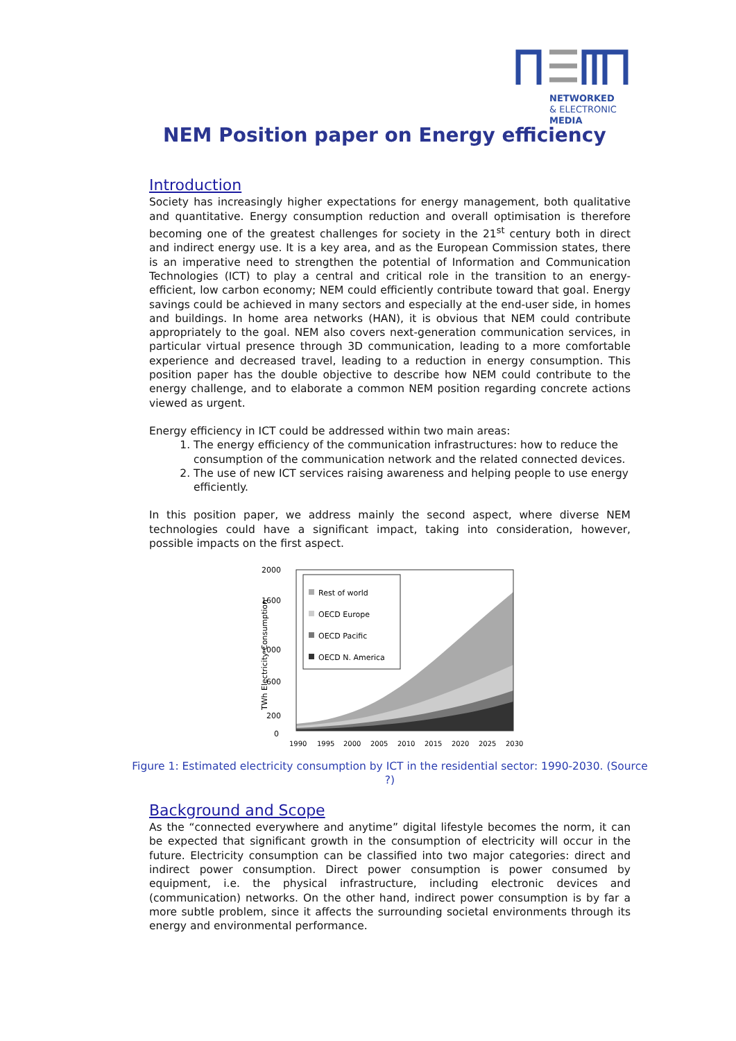NETWORKED
& ELECTRONIC
MEDIA
NEM Position paper on Energy efficiency
Introduction
Society has increasingly higher expectations for energy management, both qualitative and quantitative. Energy consumption reduction and overall optimisation is therefore becoming one of the greatest challenges for society in the 21<sup>st</sup> century both in direct and indirect energy use. It is a key area, and as the European Commission states, there is an imperative need to strengthen the potential of Information and Communication Technologies (ICT) to play a central and critical role in the transition to an energy-efficient, low carbon economy; NEM could efficiently contribute toward that goal. Energy savings could be achieved in many sectors and especially at the end-user side, in homes and buildings. In home area networks (HAN), it is obvious that NEM could contribute appropriately to the goal. NEM also covers next-generation communication services, in particular virtual presence through 3D communication, leading to a more comfortable experience and decreased travel, leading to a reduction in energy consumption. This position paper has the double objective to describe how NEM could contribute to the energy challenge, and to elaborate a common NEM position regarding concrete actions viewed as urgent.
Energy efficiency in ICT could be addressed within two main areas:
1. The energy efficiency of the communication infrastructures: how to reduce the consumption of the communication network and the related connected devices.
2. The use of new ICT services raising awareness and helping people to use energy efficiently.
In this position paper, we address mainly the second aspect, where diverse NEM technologies could have a significant impact, taking into consideration, however, possible impacts on the first aspect.
2000
1600
1000
600
200
0
TWh Electricity Consumption
Rest of world
OECD Europe
OECD Pacific
OECD N. America
1990
1995
2000
2005
2010
2015
2020
2025
2030
Figure 1: Estimated electricity consumption by ICT in the residential sector: 1990-2030. (Source ?)
Background and Scope
As the “connected everywhere and anytime” digital lifestyle becomes the norm, it can be expected that significant growth in the consumption of electricity will occur in the future. Electricity consumption can be classified into two major categories: direct and indirect power consumption. Direct power consumption is power consumed by equipment, i.e. the physical infrastructure, including electronic devices and (communication) networks. On the other hand, indirect power consumption is by far a more subtle problem, since it affects the surrounding societal environments through its energy and environmental performance.